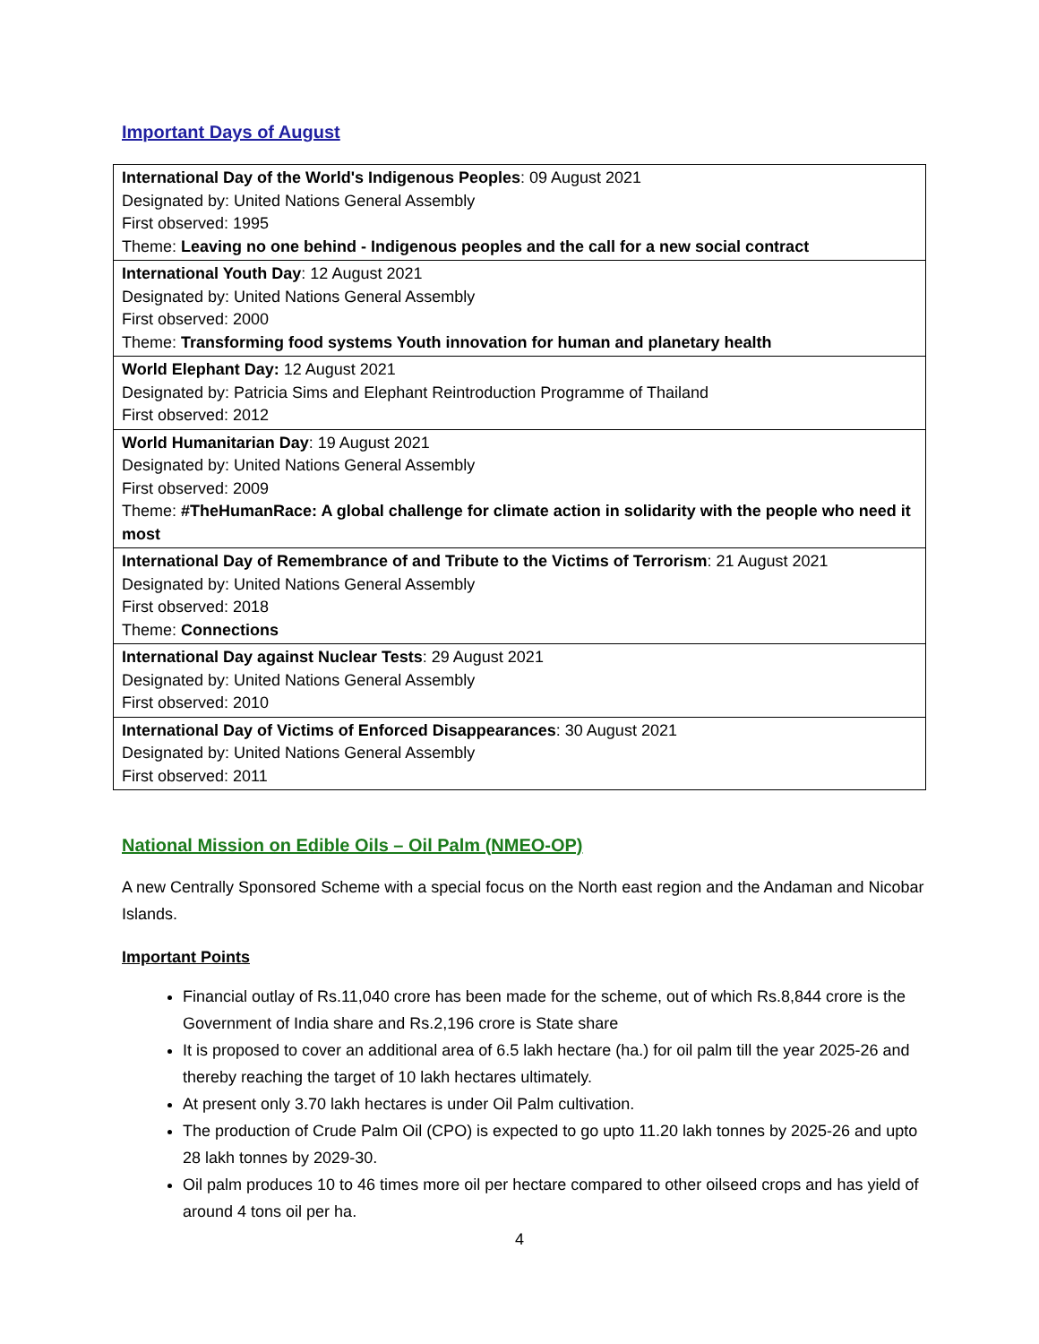Important Days of August
| International Day of the World's Indigenous Peoples : 09 August 2021 Designated by: United Nations General Assembly First observed: 1995 Theme: Leaving no one behind - Indigenous peoples and the call for a new social contract |
| International Youth Day : 12 August 2021 Designated by: United Nations General Assembly First observed: 2000 Theme: Transforming food systems Youth innovation for human and planetary health |
| World Elephant Day: 12 August 2021 Designated by: Patricia Sims and Elephant Reintroduction Programme of Thailand First observed: 2012 |
| World Humanitarian Day : 19 August 2021 Designated by: United Nations General Assembly First observed: 2009 Theme: #TheHumanRace: A global challenge for climate action in solidarity with the people who need it most |
| International Day of Remembrance of and Tribute to the Victims of Terrorism : 21 August 2021 Designated by: United Nations General Assembly First observed: 2018 Theme: Connections |
| International Day against Nuclear Tests : 29 August 2021 Designated by: United Nations General Assembly First observed: 2010 |
| International Day of Victims of Enforced Disappearances : 30 August 2021 Designated by: United Nations General Assembly First observed: 2011 |
National Mission on Edible Oils – Oil Palm (NMEO-OP)
A new Centrally Sponsored Scheme with a special focus on the North east region and the Andaman and Nicobar Islands.
Important Points
Financial outlay of Rs.11,040 crore has been made for the scheme, out of which Rs.8,844 crore is the Government of India share and Rs.2,196 crore is State share
It is proposed to cover an additional area of 6.5 lakh hectare (ha.) for oil palm till the year 2025-26 and thereby reaching the target of 10 lakh hectares ultimately.
At present only 3.70 lakh hectares is under Oil Palm cultivation.
The production of Crude Palm Oil (CPO) is expected to go upto 11.20 lakh tonnes by 2025-26 and upto 28 lakh tonnes by 2029-30.
Oil palm produces 10 to 46 times more oil per hectare compared to other oilseed crops and has yield of around 4 tons oil per ha.
4